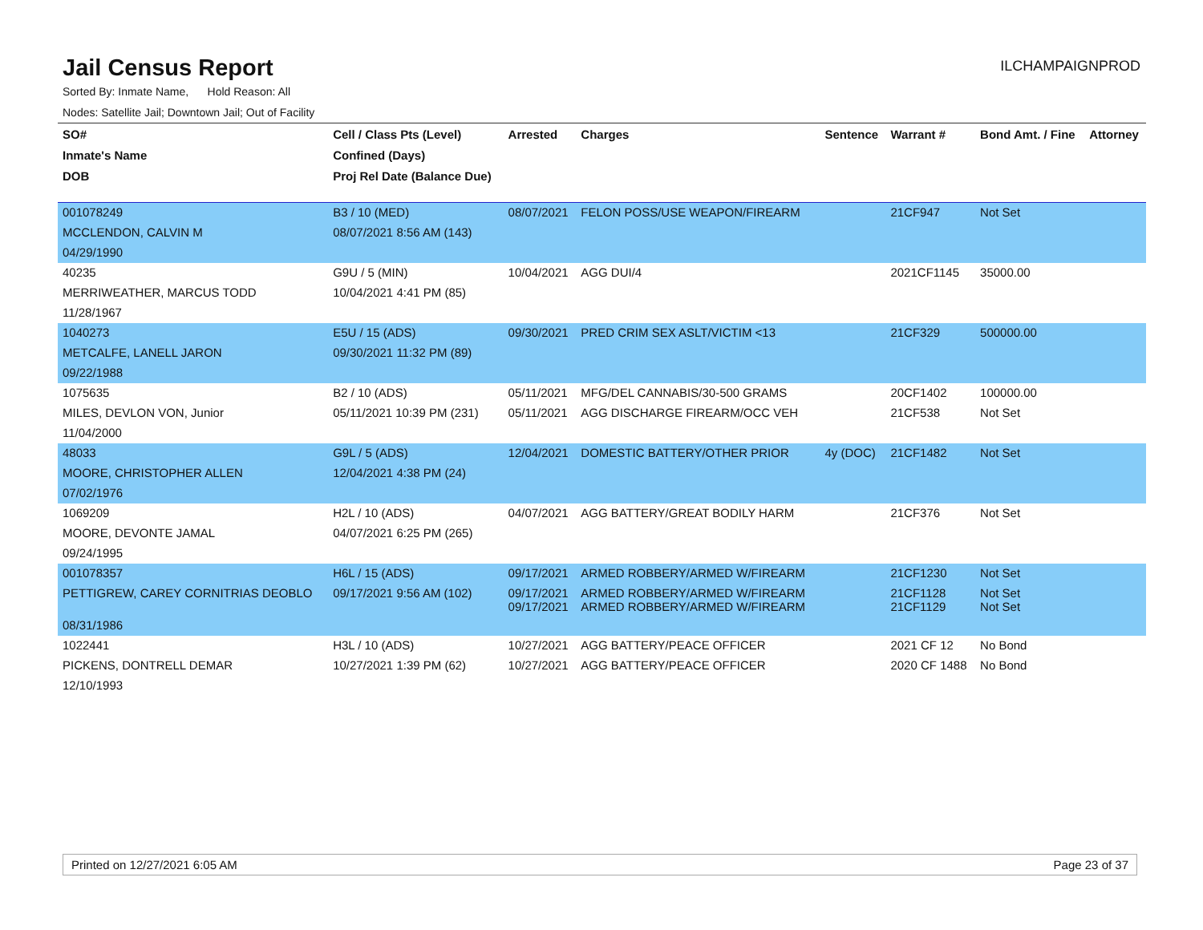Jail Census Report
ILCHAMPAIGNPROD
Sorted By: Inmate Name, Hold Reason: All
Nodes: Satellite Jail; Downtown Jail; Out of Facility
| SO# | Cell / Class Pts (Level) | Arrested | Charges | Sentence | Warrant # | Bond Amt. / Fine | Attorney |
| --- | --- | --- | --- | --- | --- | --- | --- |
| Inmate's Name | Confined (Days) | | | | | | |
| DOB | Proj Rel Date (Balance Due) | | | | | | |
| 001078249 | B3 / 10 (MED) | 08/07/2021 | FELON POSS/USE WEAPON/FIREARM | | 21CF947 | Not Set | |
| MCCLENDON, CALVIN M | 08/07/2021 8:56 AM (143) | | | | | | |
| 04/29/1990 | | | | | | | |
| 40235 | G9U / 5 (MIN) | 10/04/2021 | AGG DUI/4 | | 2021CF1145 | 35000.00 | |
| MERRIWEATHER, MARCUS TODD | 10/04/2021 4:41 PM (85) | | | | | | |
| 11/28/1967 | | | | | | | |
| 1040273 | E5U / 15 (ADS) | 09/30/2021 | PRED CRIM SEX ASLT/VICTIM <13 | | 21CF329 | 500000.00 | |
| METCALFE, LANELL JARON | 09/30/2021 11:32 PM (89) | | | | | | |
| 09/22/1988 | | | | | | | |
| 1075635 | B2 / 10 (ADS) | 05/11/2021 | MFG/DEL CANNABIS/30-500 GRAMS | | 20CF1402 | 100000.00 | |
| MILES, DEVLON VON, Junior | 05/11/2021 10:39 PM (231) | 05/11/2021 | AGG DISCHARGE FIREARM/OCC VEH | | 21CF538 | Not Set | |
| 11/04/2000 | | | | | | | |
| 48033 | G9L / 5 (ADS) | 12/04/2021 | DOMESTIC BATTERY/OTHER PRIOR | 4y (DOC) | 21CF1482 | Not Set | |
| MOORE, CHRISTOPHER ALLEN | 12/04/2021 4:38 PM (24) | | | | | | |
| 07/02/1976 | | | | | | | |
| 1069209 | H2L / 10 (ADS) | 04/07/2021 | AGG BATTERY/GREAT BODILY HARM | | 21CF376 | Not Set | |
| MOORE, DEVONTE JAMAL | 04/07/2021 6:25 PM (265) | | | | | | |
| 09/24/1995 | | | | | | | |
| 001078357 | H6L / 15 (ADS) | 09/17/2021 | ARMED ROBBERY/ARMED W/FIREARM | | 21CF1230 | Not Set | |
| PETTIGREW, CAREY CORNITRIAS DEOBLO | 09/17/2021 9:56 AM (102) | 09/17/2021 09/17/2021 | ARMED ROBBERY/ARMED W/FIREARM ARMED ROBBERY/ARMED W/FIREARM | | 21CF1128 21CF1129 | Not Set Not Set | |
| 08/31/1986 | | | | | | | |
| 1022441 | H3L / 10 (ADS) | 10/27/2021 | AGG BATTERY/PEACE OFFICER | | 2021 CF 12 | No Bond | |
| PICKENS, DONTRELL DEMAR | 10/27/2021 1:39 PM (62) | 10/27/2021 | AGG BATTERY/PEACE OFFICER | | 2020 CF 1488 | No Bond | |
| 12/10/1993 | | | | | | | |
Printed on 12/27/2021 6:05 AM Page 23 of 37